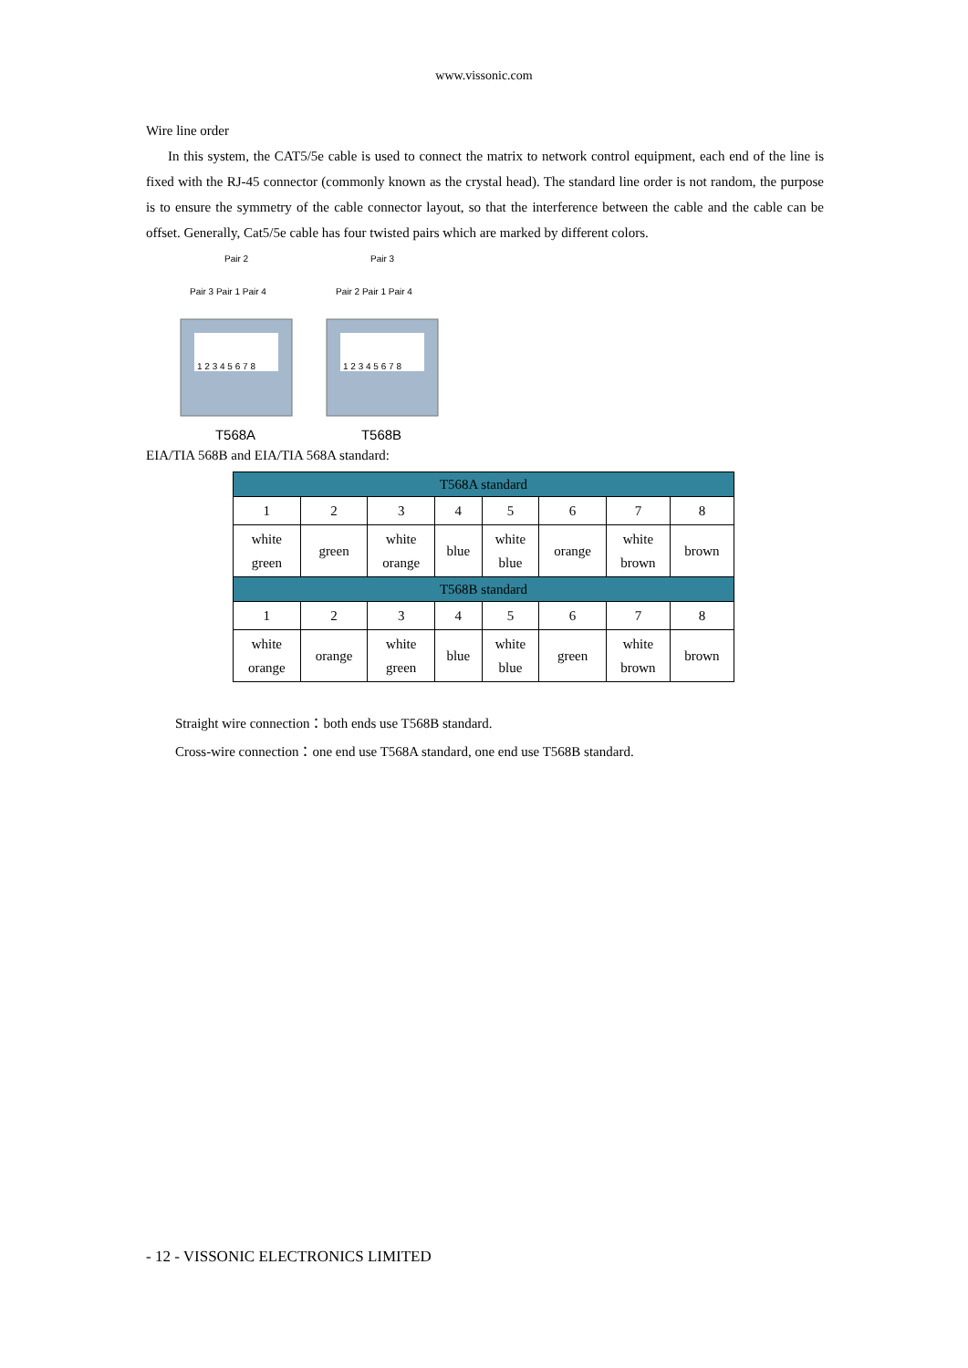www.vissonic.com
Wire line order
In this system, the CAT5/5e cable is used to connect the matrix to network control equipment, each end of the line is fixed with the RJ-45 connector (commonly known as the crystal head). The standard line order is not random, the purpose is to ensure the symmetry of the cable connector layout, so that the interference between the cable and the cable can be offset. Generally, Cat5/5e cable has four twisted pairs which are marked by different colors.
Pair 2
Pair 3 Pair 1 Pair 4
1 2 3 4 5 6 7 8
T568A
Pair 3
Pair 2 Pair 1 Pair 4
1 2 3 4 5 6 7 8
T568B
EIA/TIA 568B and EIA/TIA 568A standard:
| T568A standard | | | | | | | |
| 1 | 2 | 3 | 4 | 5 | 6 | 7 | 8 |
| white green | green | white orange | blue | white blue | orange | white brown | brown |
| T568B standard | | | | | | | |
| 1 | 2 | 3 | 4 | 5 | 6 | 7 | 8 |
| white orange | orange | white green | blue | white blue | green | white brown | brown |
Straight wire connection：both ends use T568B standard.
Cross-wire connection：one end use T568A standard, one end use T568B standard.
- 12 - VISSONIC ELECTRONICS LIMITED